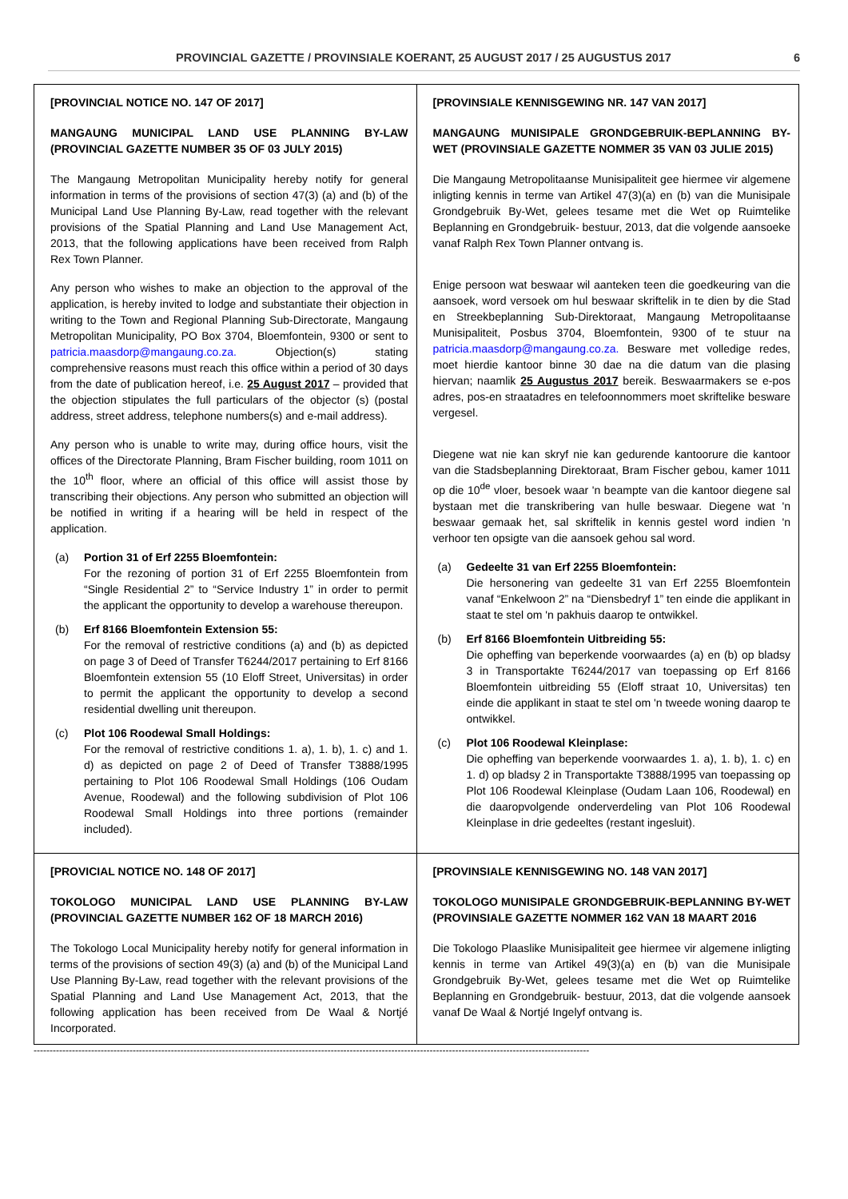PROVINCIAL GAZETTE / PROVINSIALE KOERANT, 25 AUGUST 2017 / 25 AUGUSTUS 2017 6
| [PROVINCIAL NOTICE NO. 147 OF 2017] MANGAUNG MUNICIPAL LAND USE PLANNING BY-LAW (PROVINCIAL GAZETTE NUMBER 35 OF 03 JULY 2015) The Mangaung Metropolitan Municipality hereby notify for general information in terms of the provisions of section 47(3) (a) and (b) of the Municipal Land Use Planning By-Law, read together with the relevant provisions of the Spatial Planning and Land Use Management Act, 2013, that the following applications have been received from Ralph Rex Town Planner. Any person who wishes to make an objection to the approval of the application, is hereby invited to lodge and substantiate their objection in writing to the Town and Regional Planning Sub-Directorate, Mangaung Metropolitan Municipality, PO Box 3704, Bloemfontein, 9300 or sent to patricia.maasdorp@mangaung.co.za. Objection(s) stating comprehensive reasons must reach this office within a period of 30 days from the date of publication hereof, i.e. 25 August 2017 – provided that the objection stipulates the full particulars of the objector (s) (postal address, street address, telephone numbers(s) and e-mail address). Any person who is unable to write may, during office hours, visit the offices of the Directorate Planning, Bram Fischer building, room 1011 on the 10<sup>th</sup> floor, where an official of this office will assist those by transcribing their objections. Any person who submitted an objection will be notified in writing if a hearing will be held in respect of the application. (a) Portion 31 of Erf 2255 Bloemfontein: For the rezoning of portion 31 of Erf 2255 Bloemfontein from “Single Residential 2” to “Service Industry 1” in order to permit the applicant the opportunity to develop a warehouse thereupon. (b) Erf 8166 Bloemfontein Extension 55: For the removal of restrictive conditions (a) and (b) as depicted on page 3 of Deed of Transfer T6244/2017 pertaining to Erf 8166 Bloemfontein extension 55 (10 Eloff Street, Universitas) in order to permit the applicant the opportunity to develop a second residential dwelling unit thereupon. (c) Plot 106 Roodewal Small Holdings: For the removal of restrictive conditions 1. a), 1. b), 1. c) and 1. d) as depicted on page 2 of Deed of Transfer T3888/1995 pertaining to Plot 106 Roodewal Small Holdings (106 Oudam Avenue, Roodewal) and the following subdivision of Plot 106 Roodewal Small Holdings into three portions (remainder included). | [PROVINSIALE KENNISGEWING NR. 147 VAN 2017] MANGAUNG MUNISIPALE GRONDGEBRUIK-BEPLANNING BY-WET (PROVINSIALE GAZETTE NOMMER 35 VAN 03 JULIE 2015) Die Mangaung Metropolitaanse Munisipaliteit gee hiermee vir algemene inligting kennis in terme van Artikel 47(3)(a) en (b) van die Munisipale Grondgebruik By-Wet, gelees tesame met die Wet op Ruimtelike Beplanning en Grondgebruik- bestuur, 2013, dat die volgende aansoeke vanaf Ralph Rex Town Planner ontvang is. Enige persoon wat beswaar wil aanteken teen die goedkeuring van die aansoek, word versoek om hul beswaar skriftelik in te dien by die Stad en Streekbeplanning Sub-Direktoraat, Mangaung Metropolitaanse Munisipaliteit, Posbus 3704, Bloemfontein, 9300 of te stuur na patricia.maasdorp@mangaung.co.za. Besware met volledige redes, moet hierdie kantoor binne 30 dae na die datum van die plasing hiervan; naamlik 25 Augustus 2017 bereik. Beswaarmakers se e-pos adres, pos-en straatadres en telefoonnommers moet skriftelike besware vergesel. Diegene wat nie kan skryf nie kan gedurende kantoorure die kantoor van die Stadsbeplanning Direktoraat, Bram Fischer gebou, kamer 1011 op die 10<sup>de</sup> vloer, besoek waar 'n beampte van die kantoor diegene sal bystaan met die transkribering van hulle beswaar. Diegene wat 'n beswaar gemaak het, sal skriftelik in kennis gestel word indien 'n verhoor ten opsigte van die aansoek gehou sal word. (a) Gedeelte 31 van Erf 2255 Bloemfontein: Die hersonering van gedeelte 31 van Erf 2255 Bloemfontein vanaf “Enkelwoon 2” na “Diensbedryf 1” ten einde die applikant in staat te stel om 'n pakhuis daarop te ontwikkel. (b) Erf 8166 Bloemfontein Uitbreiding 55: Die opheffing van beperkende voorwaardes (a) en (b) op bladsy 3 in Transportakte T6244/2017 van toepassing op Erf 8166 Bloemfontein uitbreiding 55 (Eloff straat 10, Universitas) ten einde die applikant in staat te stel om 'n tweede woning daarop te ontwikkel. (c) Plot 106 Roodewal Kleinplase: Die opheffing van beperkende voorwaardes 1. a), 1. b), 1. c) en 1. d) op bladsy 2 in Transportakte T3888/1995 van toepassing op Plot 106 Roodewal Kleinplase (Oudam Laan 106, Roodewal) en die daaropvolgende onderverdeling van Plot 106 Roodewal Kleinplase in drie gedeeltes (restant ingesluit). |
| [PROVICIAL NOTICE NO. 148 OF 2017] TOKOLOGO MUNICIPAL LAND USE PLANNING BY-LAW (PROVINCIAL GAZETTE NUMBER 162 OF 18 MARCH 2016) The Tokologo Local Municipality hereby notify for general information in terms of the provisions of section 49(3) (a) and (b) of the Municipal Land Use Planning By-Law, read together with the relevant provisions of the Spatial Planning and Land Use Management Act, 2013, that the following application has been received from De Waal & Nortjé Incorporated. | [PROVINSIALE KENNISGEWING NO. 148 VAN 2017] TOKOLOGO MUNISIPALE GRONDGEBRUIK-BEPLANNING BY-WET (PROVINSIALE GAZETTE NOMMER 162 VAN 18 MAART 2016 Die Tokologo Plaaslike Munisipaliteit gee hiermee vir algemene inligting kennis in terme van Artikel 49(3)(a) en (b) van die Munisipale Grondgebruik By-Wet, gelees tesame met die Wet op Ruimtelike Beplanning en Grondgebruik- bestuur, 2013, dat die volgende aansoek vanaf De Waal & Nortjé Ingelyf ontvang is. |
------------------------------------------------------------------------------------------------------------------------------------------------------------------------------